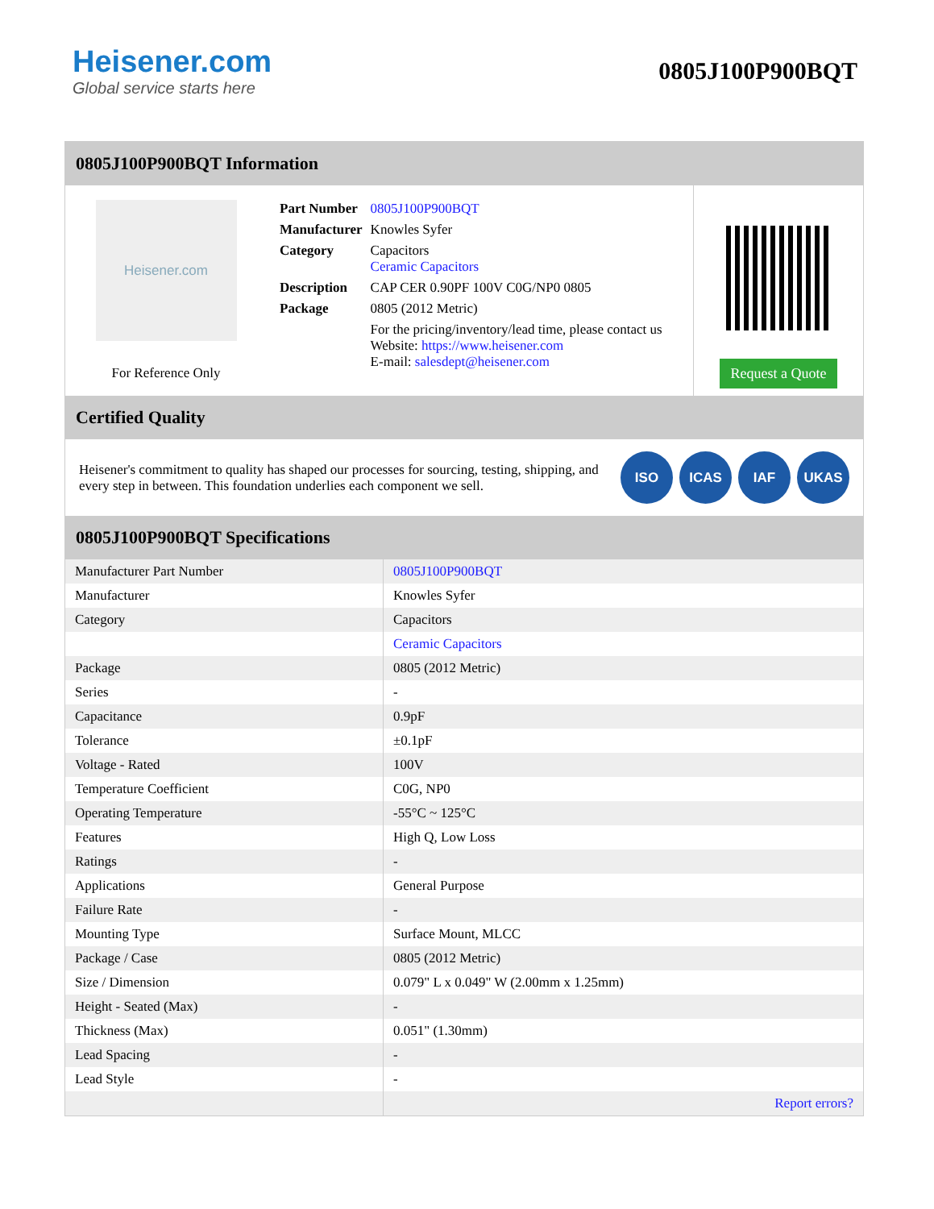Heisener.com
Global service starts here
0805J100P900BQT
0805J100P900BQT Information
Heisener.com
For Reference Only
| Part Number | 0805J100P900BQT |
| Manufacturer | Knowles Syfer |
| Category | Capacitors Ceramic Capacitors |
| Description | CAP CER 0.90PF 100V C0G/NP0 0805 |
| Package | 0805 (2012 Metric) |
| | For the pricing/inventory/lead time, please contact us Website: https://www.heisener.com E-mail: salesdept@heisener.com |
Request a Quote
Certified Quality
Heisener's commitment to quality has shaped our processes for sourcing, testing, shipping, and every step in between. This foundation underlies each component we sell.
ISO ICAS IAF UKAS
0805J100P900BQT Specifications
| Manufacturer Part Number | 0805J100P900BQT |
| Manufacturer | Knowles Syfer |
| Category | Capacitors |
| | Ceramic Capacitors |
| Package | 0805 (2012 Metric) |
| Series | - |
| Capacitance | 0.9pF |
| Tolerance | ±0.1pF |
| Voltage - Rated | 100V |
| Temperature Coefficient | C0G, NP0 |
| Operating Temperature | -55°C ~ 125°C |
| Features | High Q, Low Loss |
| Ratings | - |
| Applications | General Purpose |
| Failure Rate | - |
| Mounting Type | Surface Mount, MLCC |
| Package / Case | 0805 (2012 Metric) |
| Size / Dimension | 0.079" L x 0.049" W (2.00mm x 1.25mm) |
| Height - Seated (Max) | - |
| Thickness (Max) | 0.051" (1.30mm) |
| Lead Spacing | - |
| Lead Style | - |
| | Report errors? |